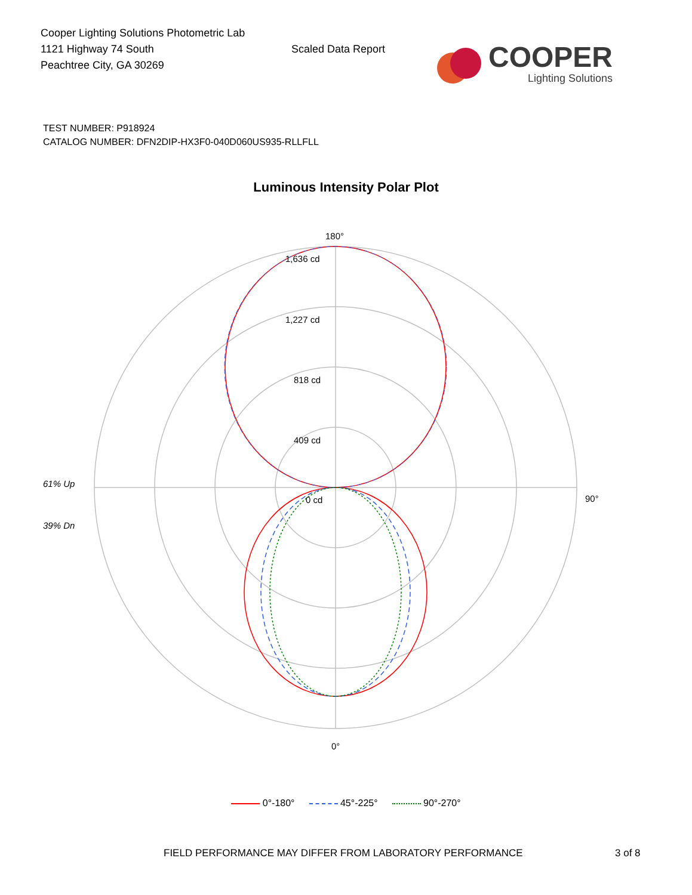Cooper Lighting Solutions Photometric Lab
1121 Highway 74 South
Peachtree City, GA 30269
Scaled Data Report
COOPER
Lighting Solutions
TEST NUMBER: P918924
CATALOG NUMBER: DFN2DIP-HX3F0-040D060US935-RLLFLL
Luminous Intensity Polar Plot
180°
1,636 cd
1,227 cd
818 cd
409 cd
0 cd 90°
61% Up
39% Dn
0°
0°-180° 45°-225° 90°-270°
FIELD PERFORMANCE MAY DIFFER FROM LABORATORY PERFORMANCE 3 of 8